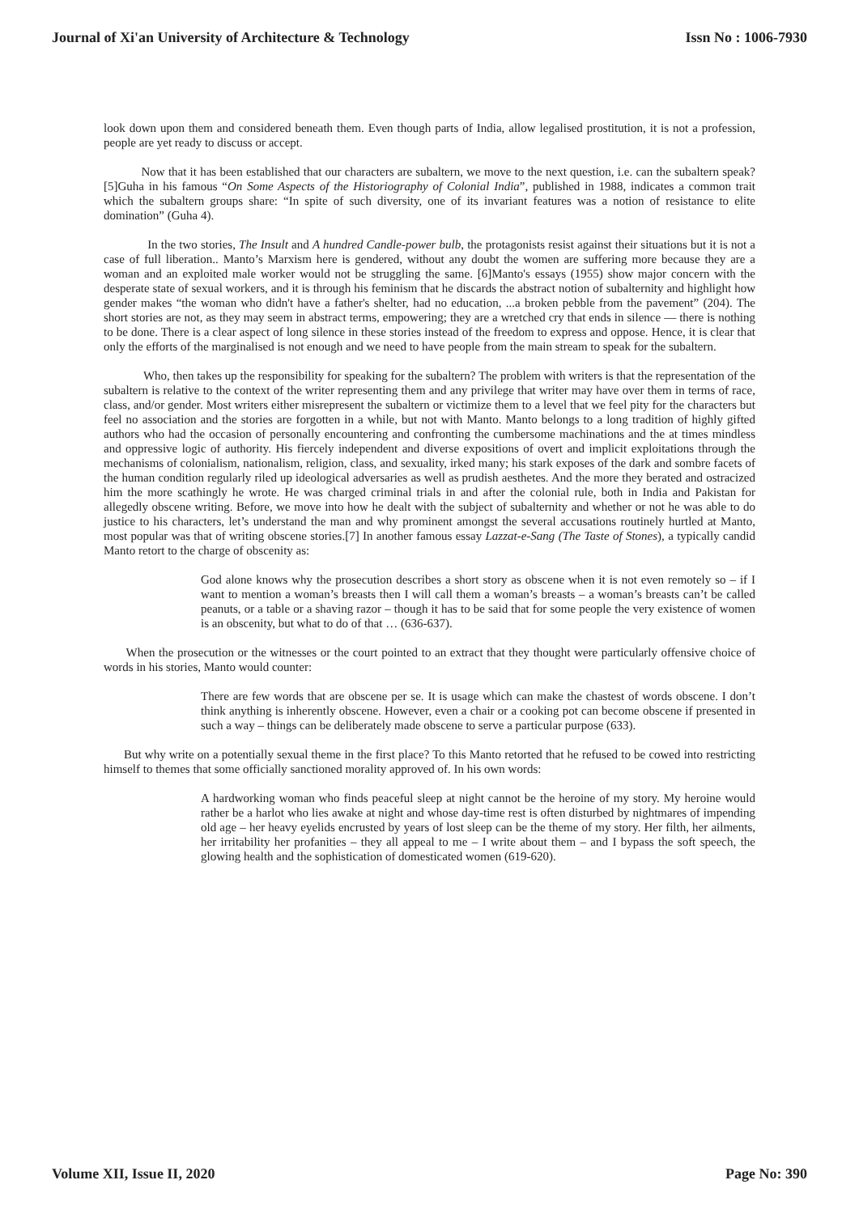Journal of Xi'an University of Architecture & Technology Issn No : 1006-7930
look down upon them and considered beneath them. Even though parts of India, allow legalised prostitution, it is not a profession, people are yet ready to discuss or accept.
Now that it has been established that our characters are subaltern, we move to the next question, i.e. can the subaltern speak? [5]Guha in his famous “On Some Aspects of the Historiography of Colonial India”, published in 1988, indicates a common trait which the subaltern groups share: “In spite of such diversity, one of its invariant features was a notion of resistance to elite domination” (Guha 4).
In the two stories, The Insult and A hundred Candle-power bulb, the protagonists resist against their situations but it is not a case of full liberation.. Manto’s Marxism here is gendered, without any doubt the women are suffering more because they are a woman and an exploited male worker would not be struggling the same. [6]Manto's essays (1955) show major concern with the desperate state of sexual workers, and it is through his feminism that he discards the abstract notion of subalternity and highlight how gender makes “the woman who didn't have a father's shelter, had no education, ...a broken pebble from the pavement” (204). The short stories are not, as they may seem in abstract terms, empowering; they are a wretched cry that ends in silence — there is nothing to be done. There is a clear aspect of long silence in these stories instead of the freedom to express and oppose. Hence, it is clear that only the efforts of the marginalised is not enough and we need to have people from the main stream to speak for the subaltern.
Who, then takes up the responsibility for speaking for the subaltern? The problem with writers is that the representation of the subaltern is relative to the context of the writer representing them and any privilege that writer may have over them in terms of race, class, and/or gender. Most writers either misrepresent the subaltern or victimize them to a level that we feel pity for the characters but feel no association and the stories are forgotten in a while, but not with Manto. Manto belongs to a long tradition of highly gifted authors who had the occasion of personally encountering and confronting the cumbersome machinations and the at times mindless and oppressive logic of authority. His fiercely independent and diverse expositions of overt and implicit exploitations through the mechanisms of colonialism, nationalism, religion, class, and sexuality, irked many; his stark exposes of the dark and sombre facets of the human condition regularly riled up ideological adversaries as well as prudish aesthetes. And the more they berated and ostracized him the more scathingly he wrote. He was charged criminal trials in and after the colonial rule, both in India and Pakistan for allegedly obscene writing. Before, we move into how he dealt with the subject of subalternity and whether or not he was able to do justice to his characters, let’s understand the man and why prominent amongst the several accusations routinely hurtled at Manto, most popular was that of writing obscene stories.[7] In another famous essay Lazzat-e-Sang (The Taste of Stones), a typically candid Manto retort to the charge of obscenity as:
God alone knows why the prosecution describes a short story as obscene when it is not even remotely so – if I want to mention a woman’s breasts then I will call them a woman’s breasts – a woman’s breasts can’t be called peanuts, or a table or a shaving razor – though it has to be said that for some people the very existence of women is an obscenity, but what to do of that … (636-637).
When the prosecution or the witnesses or the court pointed to an extract that they thought were particularly offensive choice of words in his stories, Manto would counter:
There are few words that are obscene per se. It is usage which can make the chastest of words obscene. I don’t think anything is inherently obscene. However, even a chair or a cooking pot can become obscene if presented in such a way – things can be deliberately made obscene to serve a particular purpose (633).
But why write on a potentially sexual theme in the first place? To this Manto retorted that he refused to be cowed into restricting himself to themes that some officially sanctioned morality approved of. In his own words:
A hardworking woman who finds peaceful sleep at night cannot be the heroine of my story. My heroine would rather be a harlot who lies awake at night and whose day-time rest is often disturbed by nightmares of impending old age – her heavy eyelids encrusted by years of lost sleep can be the theme of my story. Her filth, her ailments, her irritability her profanities – they all appeal to me – I write about them – and I bypass the soft speech, the glowing health and the sophistication of domesticated women (619-620).
Volume XII, Issue II, 2020 Page No: 390